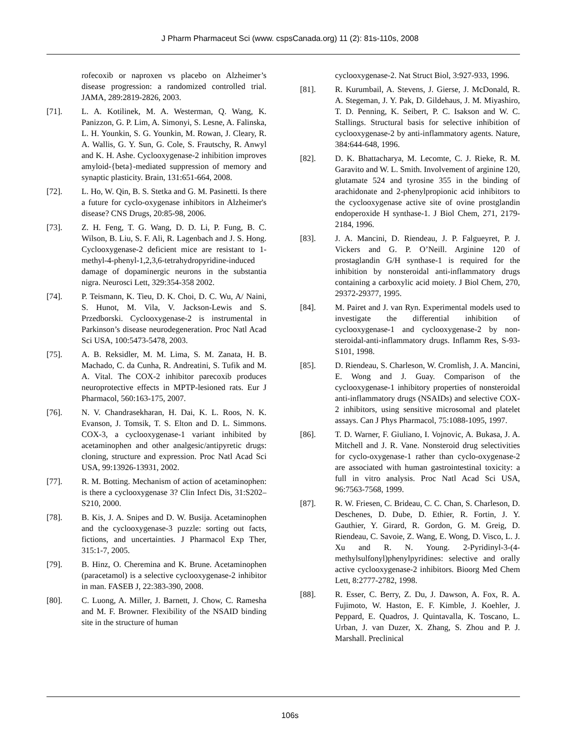J Pharm Pharmaceut Sci (www. cspsCanada.org) 11 (2): 81s-110s, 2008
rofecoxib or naproxen vs placebo on Alzheimer’s disease progression: a randomized controlled trial. JAMA, 289:2819-2826, 2003.
[71]. L. A. Kotilinek, M. A. Westerman, Q. Wang, K. Panizzon, G. P. Lim, A. Simonyi, S. Lesne, A. Falinska, L. H. Younkin, S. G. Younkin, M. Rowan, J. Cleary, R. A. Wallis, G. Y. Sun, G. Cole, S. Frautschy, R. Anwyl and K. H. Ashe. Cyclooxygenase-2 inhibition improves amyloid-{beta}-mediated suppression of memory and synaptic plasticity. Brain, 131:651-664, 2008.
[72]. L. Ho, W. Qin, B. S. Stetka and G. M. Pasinetti. Is there a future for cyclo-oxygenase inhibitors in Alzheimer's disease? CNS Drugs, 20:85-98, 2006.
[73]. Z. H. Feng, T. G. Wang, D. D. Li, P. Fung, B. C. Wilson, B. Liu, S. F. Ali, R. Lagenbach and J. S. Hong. Cyclooxygenase-2 deficient mice are resistant to 1-methyl-4-phenyl-1,2,3,6-tetrahydropyridine-induced damage of dopaminergic neurons in the substantia nigra. Neurosci Lett, 329:354-358 2002.
[74]. P. Teismann, K. Tieu, D. K. Choi, D. C. Wu, A/ Naini, S. Hunot, M. Vila, V. Jackson-Lewis and S. Przedborski. Cyclooxygenase-2 is instrumental in Parkinson’s disease neurodegeneration. Proc Natl Acad Sci USA, 100:5473-5478, 2003.
[75]. A. B. Reksidler, M. M. Lima, S. M. Zanata, H. B. Machado, C. da Cunha, R. Andreatini, S. Tufik and M. A. Vital. The COX-2 inhibitor parecoxib produces neuroprotective effects in MPTP-lesioned rats. Eur J Pharmacol, 560:163-175, 2007.
[76]. N. V. Chandrasekharan, H. Dai, K. L. Roos, N. K. Evanson, J. Tomsik, T. S. Elton and D. L. Simmons. COX-3, a cyclooxygenase-1 variant inhibited by acetaminophen and other analgesic/antipyretic drugs: cloning, structure and expression. Proc Natl Acad Sci USA, 99:13926-13931, 2002.
[77]. R. M. Botting. Mechanism of action of acetaminophen: is there a cyclooxygenase 3? Clin Infect Dis, 31:S202–S210, 2000.
[78]. B. Kis, J. A. Snipes and D. W. Busija. Acetaminophen and the cyclooxygenase-3 puzzle: sorting out facts, fictions, and uncertainties. J Pharmacol Exp Ther, 315:1-7, 2005.
[79]. B. Hinz, O. Cheremina and K. Brune. Acetaminophen (paracetamol) is a selective cyclooxygenase-2 inhibitor in man. FASEB J, 22:383-390, 2008.
[80]. C. Luong, A. Miller, J. Barnett, J. Chow, C. Ramesha and M. F. Browner. Flexibility of the NSAID binding site in the structure of human
cyclooxygenase-2. Nat Struct Biol, 3:927-933, 1996.
[81]. R. Kurumbail, A. Stevens, J. Gierse, J. McDonald, R. A. Stegeman, J. Y. Pak, D. Gildehaus, J. M. Miyashiro, T. D. Penning, K. Seibert, P. C. Isakson and W. C. Stallings. Structural basis for selective inhibition of cyclooxygenase-2 by anti-inflammatory agents. Nature, 384:644-648, 1996.
[82]. D. K. Bhattacharya, M. Lecomte, C. J. Rieke, R. M. Garavito and W. L. Smith. Involvement of arginine 120, glutamate 524 and tyrosine 355 in the binding of arachidonate and 2-phenylpropionic acid inhibitors to the cyclooxygenase active site of ovine prostglandin endoperoxide H synthase-1. J Biol Chem, 271, 2179-2184, 1996.
[83]. J. A. Mancini, D. Riendeau, J. P. Falgueyret, P. J. Vickers and G. P. O’Neill. Arginine 120 of prostaglandin G/H synthase-1 is required for the inhibition by nonsteroidal anti-inflammatory drugs containing a carboxylic acid moiety. J Biol Chem, 270, 29372-29377, 1995.
[84]. M. Pairet and J. van Ryn. Experimental models used to investigate the differential inhibition of cyclooxygenase-1 and cyclooxygenase-2 by non-steroidal-anti-inflammatory drugs. Inflamm Res, S-93-S101, 1998.
[85]. D. Riendeau, S. Charleson, W. Cromlish, J. A. Mancini, E. Wong and J. Guay. Comparison of the cyclooxygenase-1 inhibitory properties of nonsteroidal anti-inflammatory drugs (NSAIDs) and selective COX-2 inhibitors, using sensitive microsomal and platelet assays. Can J Phys Pharmacol, 75:1088-1095, 1997.
[86]. T. D. Warner, F. Giuliano, I. Vojnovic, A. Bukasa, J. A. Mitchell and J. R. Vane. Nonsteroid drug selectivities for cyclo-oxygenase-1 rather than cyclo-oxygenase-2 are associated with human gastrointestinal toxicity: a full in vitro analysis. Proc Natl Acad Sci USA, 96:7563-7568, 1999.
[87]. R. W. Friesen, C. Brideau, C. C. Chan, S. Charleson, D. Deschenes, D. Dube, D. Ethier, R. Fortin, J. Y. Gauthier, Y. Girard, R. Gordon, G. M. Greig, D. Riendeau, C. Savoie, Z. Wang, E. Wong, D. Visco, L. J. Xu and R. N. Young. 2-Pyridinyl-3-(4-methylsulfonyl)phenylpyridines: selective and orally active cyclooxygenase-2 inhibitors. Bioorg Med Chem Lett, 8:2777-2782, 1998.
[88]. R. Esser, C. Berry, Z. Du, J. Dawson, A. Fox, R. A. Fujimoto, W. Haston, E. F. Kimble, J. Koehler, J. Peppard, E. Quadros, J. Quintavalla, K. Toscano, L. Urban, J. van Duzer, X. Zhang, S. Zhou and P. J. Marshall. Preclinical
106s